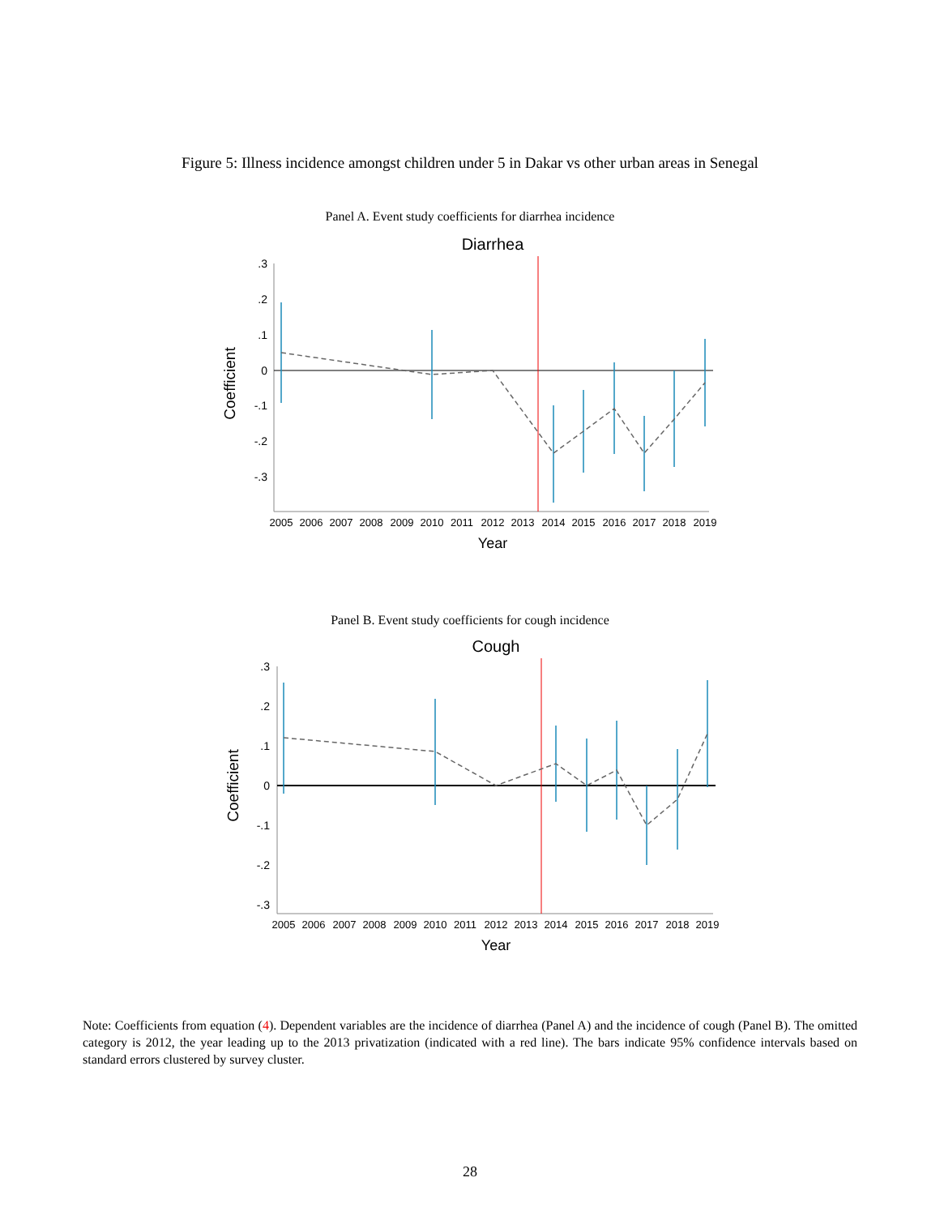Figure 5: Illness incidence amongst children under 5 in Dakar vs other urban areas in Senegal
Panel A. Event study coefficients for diarrhea incidence
Diarrhea
.3
.2
.1
0
-.1
-.2
-.3
2005
2006
2007
2008
2009
2010
2011
2012
2013
2014
2015
2016
2017
2018
2019
Year
Coefficient
Panel B. Event study coefficients for cough incidence
Cough
.3
.2
.1
0
-.1
-.2
-.3
2005
2006
2007
2008
2009
2010
2011
2012
2013
2014
2015
2016
2017
2018
2019
Year
Coefficient
Note: Coefficients from equation (4). Dependent variables are the incidence of diarrhea (Panel A) and the incidence of cough (Panel B). The omitted category is 2012, the year leading up to the 2013 privatization (indicated with a red line). The bars indicate 95% confidence intervals based on standard errors clustered by survey cluster.
28